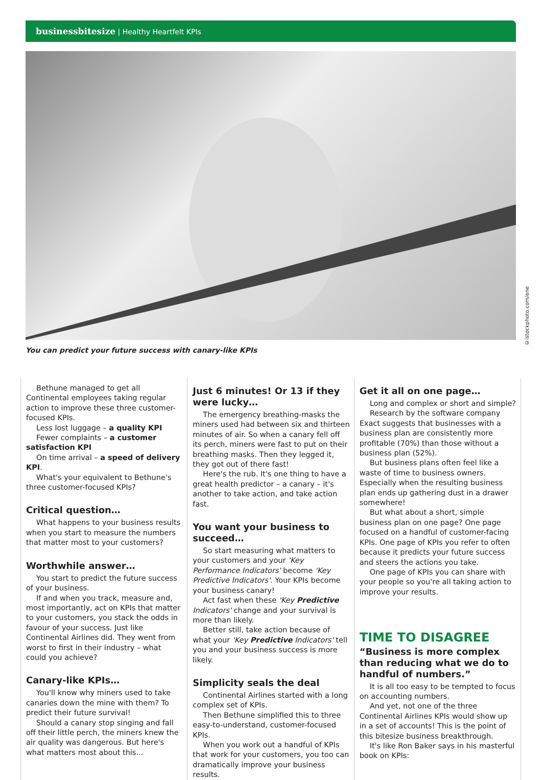businessbitesize | Healthy Heartfelt KPIs
©istockphoto.com/ene
You can predict your future success with canary-like KPIs
Bethune managed to get all Continental employees taking regular action to improve these three customer-focused KPIs.
Less lost luggage – a quality KPI
Fewer complaints – a customer satisfaction KPI
On time arrival – a speed of delivery KPI.
What's your equivalent to Bethune's three customer-focused KPIs?
Critical question…
What happens to your business results when you start to measure the numbers that matter most to your customers?
Worthwhile answer…
You start to predict the future success of your business.
If and when you track, measure and, most importantly, act on KPIs that matter to your customers, you stack the odds in favour of your success. Just like Continental Airlines did. They went from worst to first in their industry – what could you achieve?
Canary-like KPIs…
You'll know why miners used to take canaries down the mine with them? To predict their future survival!
Should a canary stop singing and fall off their little perch, the miners knew the air quality was dangerous. But here's what matters most about this...
Just 6 minutes! Or 13 if they were lucky…
The emergency breathing-masks the miners used had between six and thirteen minutes of air. So when a canary fell off its perch, miners were fast to put on their breathing masks. Then they legged it, they got out of there fast!
Here's the rub. It's one thing to have a great health predictor – a canary – it's another to take action, and take action fast.
You want your business to succeed…
So start measuring what matters to your customers and your 'Key Performance Indicators' become 'Key Predictive Indicators'. Your KPIs become your business canary!
Act fast when these 'Key Predictive Indicators' change and your survival is more than likely.
Better still, take action because of what your 'Key Predictive Indicators' tell you and your business success is more likely.
Simplicity seals the deal
Continental Airlines started with a long complex set of KPIs.
Then Bethune simplified this to three easy-to-understand, customer-focused KPIs.
When you work out a handful of KPIs that work for your customers, you too can dramatically improve your business results.
Get it all on one page…
Long and complex or short and simple?
Research by the software company Exact suggests that businesses with a business plan are consistently more profitable (70%) than those without a business plan (52%).
But business plans often feel like a waste of time to business owners. Especially when the resulting business plan ends up gathering dust in a drawer somewhere!
But what about a short, simple business plan on one page? One page focused on a handful of customer-facing KPIs. One page of KPIs you refer to often because it predicts your future success and steers the actions you take.
One page of KPIs you can share with your people so you're all taking action to improve your results.
TIME TO DISAGREE
“Business is more complex than reducing what we do to handful of numbers.”
It is all too easy to be tempted to focus on accounting numbers.
And yet, not one of the three Continental Airlines KPIs would show up in a set of accounts! This is the point of this bitesize business breakthrough.
It's like Ron Baker says in his masterful book on KPIs: